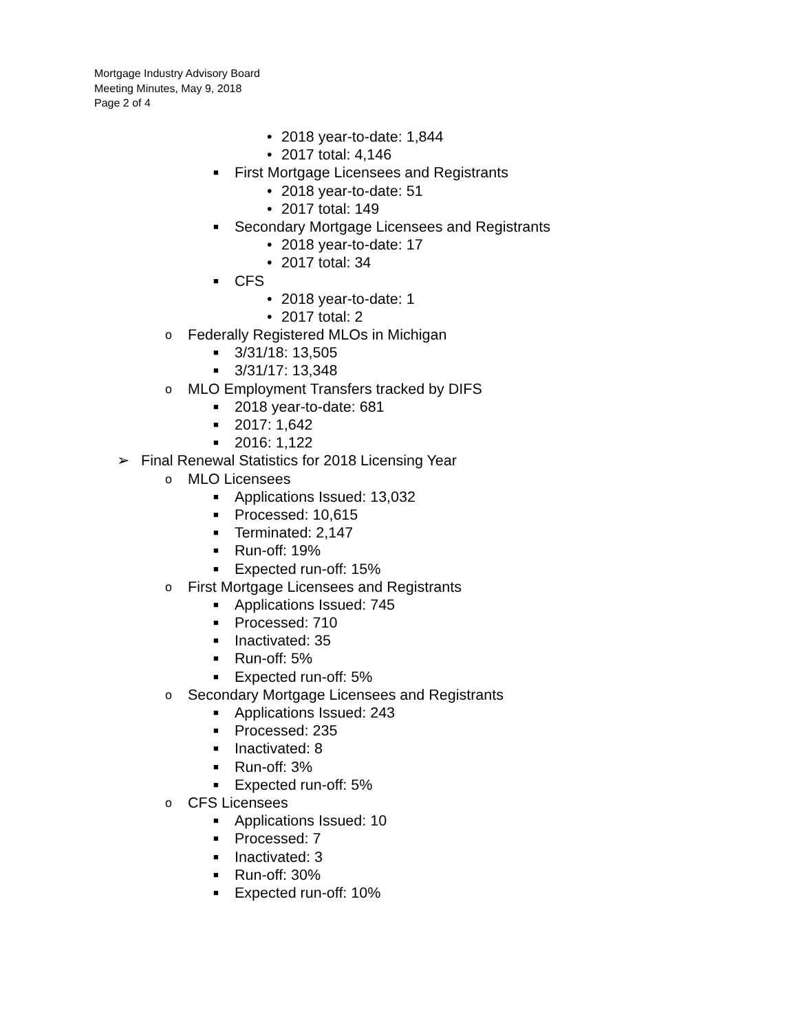Mortgage Industry Advisory Board
Meeting Minutes, May 9, 2018
Page 2 of 4
• 2018 year-to-date: 1,844
• 2017 total: 4,146
■ First Mortgage Licensees and Registrants
• 2018 year-to-date: 51
• 2017 total: 149
■ Secondary Mortgage Licensees and Registrants
• 2018 year-to-date: 17
• 2017 total: 34
■ CFS • 2018 year-to-date: 1
• 2017 total: 2
o Federally Registered MLOs in Michigan
■ 3/31/18: 13,505
■ 3/31/17: 13,348
o MLO Employment Transfers tracked by DIFS
■ 2018 year-to-date: 681
■ 2017: 1,642
■ 2016: 1,122
➢ Final Renewal Statistics for 2018 Licensing Year
o MLO Licensees ■ Applications Issued: 13,032
■ Processed: 10,615
■ Terminated: 2,147
■ Run-off: 19%
■ Expected run-off: 15%
o First Mortgage Licensees and Registrants
■ Applications Issued: 745
■ Processed: 710
■ Inactivated: 35
■ Run-off: 5%
■ Expected run-off: 5%
o Secondary Mortgage Licensees and Registrants
■ Applications Issued: 243
■ Processed: 235
■ Inactivated: 8
■ Run-off: 3%
■ Expected run-off: 5%
o CFS Licensees ■ Applications Issued: 10
■ Processed: 7
■ Inactivated: 3
■ Run-off: 30%
■ Expected run-off: 10%